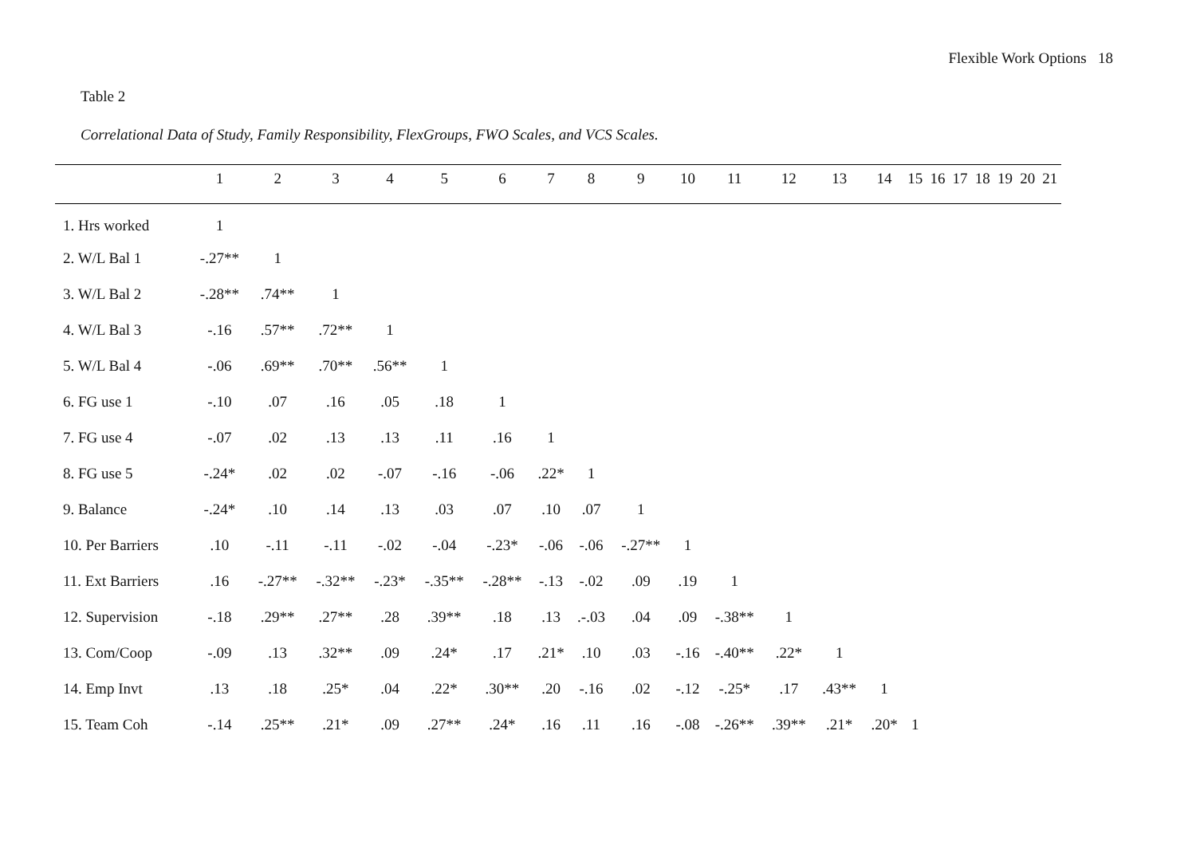Flexible Work Options 18
Table 2
Correlational Data of Study, Family Responsibility, FlexGroups, FWO Scales, and VCS Scales.
| | 1 | 2 | 3 | 4 | 5 | 6 | 7 | 8 | 9 | 10 | 11 | 12 | 13 | 14 | 15 | 16 | 17 | 18 | 19 | 20 | 21 |
| --- | --- | --- | --- | --- | --- | --- | --- | --- | --- | --- | --- | --- | --- | --- | --- | --- | --- | --- | --- | --- | --- |
| 1. Hrs worked | 1 | | | | | | | | | | | | | | | | | | | | |
| 2. W/L Bal 1 | -.27** | 1 | | | | | | | | | | | | | | | | | | | |
| 3. W/L Bal 2 | -.28** | .74** | 1 | | | | | | | | | | | | | | | | | | |
| 4. W/L Bal 3 | -.16 | .57** | .72** | 1 | | | | | | | | | | | | | | | | | |
| 5. W/L Bal 4 | -.06 | .69** | .70** | .56** | 1 | | | | | | | | | | | | | | | | |
| 6. FG use 1 | -.10 | .07 | .16 | .05 | .18 | 1 | | | | | | | | | | | | | | | |
| 7. FG use 4 | -.07 | .02 | .13 | .13 | .11 | .16 | 1 | | | | | | | | | | | | | | |
| 8. FG use 5 | -.24* | .02 | .02 | -.07 | -.16 | -.06 | .22* | 1 | | | | | | | | | | | | | |
| 9. Balance | -.24* | .10 | .14 | .13 | .03 | .07 | .10 | .07 | 1 | | | | | | | | | | | | |
| 10. Per Barriers | .10 | -.11 | -.11 | -.02 | -.04 | -.23* | -.06 | -.06 | -.27** | 1 | | | | | | | | | | | |
| 11. Ext Barriers | .16 | -.27** | -.32** | -.23* | -.35** | -.28** | -.13 | -.02 | .09 | .19 | 1 | | | | | | | | | | |
| 12. Supervision | -.18 | .29** | .27** | .28 | .39** | .18 | .13 | .-.03 | .04 | .09 | -.38** | 1 | | | | | | | | | |
| 13. Com/Coop | -.09 | .13 | .32** | .09 | .24* | .17 | .21* | .10 | .03 | -.16 | -.40** | .22* | 1 | | | | | | | | |
| 14. Emp Invt | .13 | .18 | .25* | .04 | .22* | .30** | .20 | -.16 | .02 | -.12 | -.25* | .17 | .43** | 1 | | | | | | | |
| 15. Team Coh | -.14 | .25** | .21* | .09 | .27** | .24* | .16 | .11 | .16 | -.08 | -.26** | .39** | .21* | .20* | 1 | | | | | | |